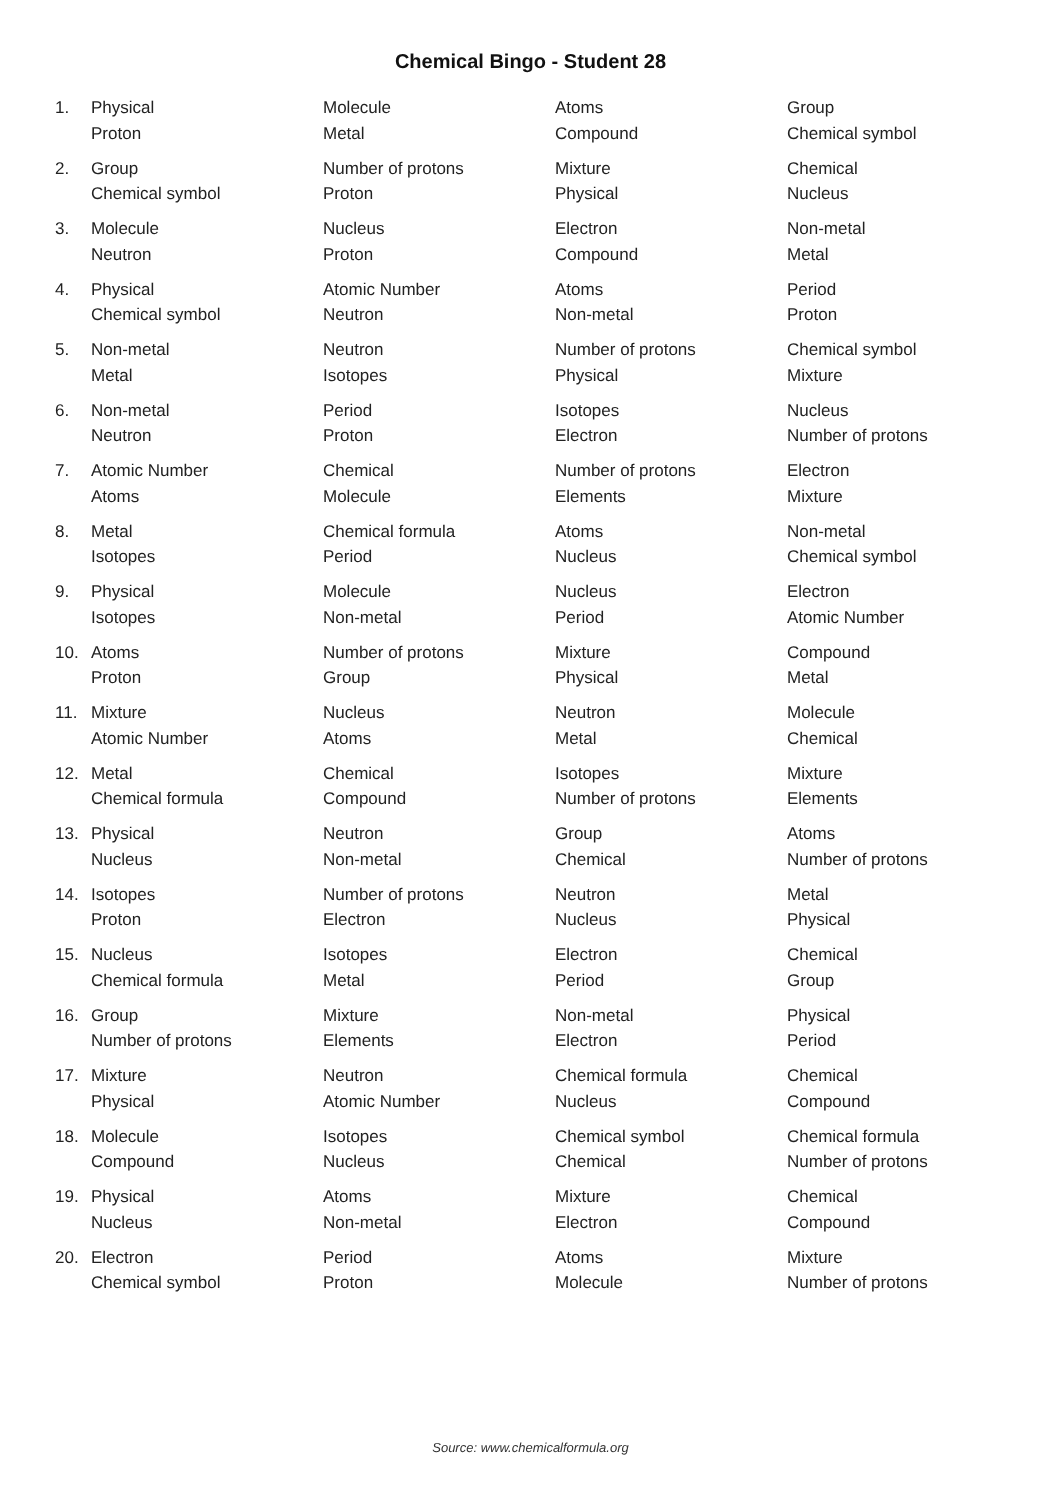Chemical Bingo - Student 28
| 1. | Physical | Molecule | Atoms | Group |
| | Proton | Metal | Compound | Chemical symbol |
| 2. | Group | Number of protons | Mixture | Chemical |
| | Chemical symbol | Proton | Physical | Nucleus |
| 3. | Molecule | Nucleus | Electron | Non-metal |
| | Neutron | Proton | Compound | Metal |
| 4. | Physical | Atomic Number | Atoms | Period |
| | Chemical symbol | Neutron | Non-metal | Proton |
| 5. | Non-metal | Neutron | Number of protons | Chemical symbol |
| | Metal | Isotopes | Physical | Mixture |
| 6. | Non-metal | Period | Isotopes | Nucleus |
| | Neutron | Proton | Electron | Number of protons |
| 7. | Atomic Number | Chemical | Number of protons | Electron |
| | Atoms | Molecule | Elements | Mixture |
| 8. | Metal | Chemical formula | Atoms | Non-metal |
| | Isotopes | Period | Nucleus | Chemical symbol |
| 9. | Physical | Molecule | Nucleus | Electron |
| | Isotopes | Non-metal | Period | Atomic Number |
| 10. | Atoms | Number of protons | Mixture | Compound |
| | Proton | Group | Physical | Metal |
| 11. | Mixture | Nucleus | Neutron | Molecule |
| | Atomic Number | Atoms | Metal | Chemical |
| 12. | Metal | Chemical | Isotopes | Mixture |
| | Chemical formula | Compound | Number of protons | Elements |
| 13. | Physical | Neutron | Group | Atoms |
| | Nucleus | Non-metal | Chemical | Number of protons |
| 14. | Isotopes | Number of protons | Neutron | Metal |
| | Proton | Electron | Nucleus | Physical |
| 15. | Nucleus | Isotopes | Electron | Chemical |
| | Chemical formula | Metal | Period | Group |
| 16. | Group | Mixture | Non-metal | Physical |
| | Number of protons | Elements | Electron | Period |
| 17. | Mixture | Neutron | Chemical formula | Chemical |
| | Physical | Atomic Number | Nucleus | Compound |
| 18. | Molecule | Isotopes | Chemical symbol | Chemical formula |
| | Compound | Nucleus | Chemical | Number of protons |
| 19. | Physical | Atoms | Mixture | Chemical |
| | Nucleus | Non-metal | Electron | Compound |
| 20. | Electron | Period | Atoms | Mixture |
| | Chemical symbol | Proton | Molecule | Number of protons |
Source: www.chemicalformula.org